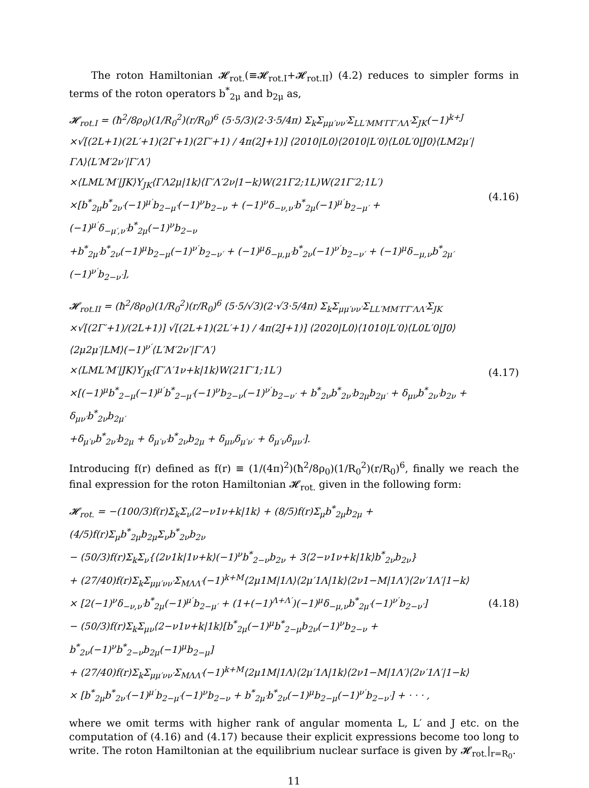The roton Hamiltonian 𝓗<sub>rot.</sub>(≡𝓗<sub>rot.I</sub>+𝓗<sub>rot.II</sub>) (4.2) reduces to simpler forms in terms of the roton operators b<sup>*</sup><sub>2μ</sub> and b<sub>2μ</sub> as,
𝓗<sub>rot.I</sub> = (ħ<sup>2</sup>/8ρ<sub>0</sub>)(1/R<sub>0</sub><sup>2</sup>)(r/R<sub>0</sub>)<sup>6</sup> (5·5/3)(2·3·5/4π) Σ<sub>k</sub>Σ<sub>μμ′νν′</sub>Σ<sub>LL′MM′ΓΓ′ΛΛ′</sub>Σ<sub>JK</sub>(−1)<sup>k+J</sup>
×√[(2L+1)(2L′+1)(2Γ+1)(2Γ′+1) / 4π(2J+1)] ⟨2010|L0⟩⟨2010|L′0⟩⟨L0L′0|J0⟩⟨LM2μ′|ΓΛ⟩⟨L′M′2ν′|Γ′Λ′⟩
×⟨LML′M′|JK⟩Y<sub>JK</sub>⟨ΓΛ2μ|1k⟩⟨Γ′Λ′2ν|1−k⟩W(21Γ2;1L)W(21Γ′2;1L′)
×[b<sup>*</sup><sub>2μ</sub>b<sup>*</sup><sub>2ν′</sub>(−1)<sup>μ′</sup>b<sub>2−μ′</sub>(−1)<sup>ν</sup>b<sub>2−ν</sub> + (−1)<sup>ν</sup>δ<sub>−ν,ν′</sub>b<sup>*</sup><sub>2μ</sub>(−1)<sup>μ′</sup>b<sub>2−μ′</sub> + (−1)<sup>μ′</sup>δ<sub>−μ′,ν′</sub>b<sup>*</sup><sub>2μ</sub>(−1)<sup>ν</sup>b<sub>2−ν</sub>
+b<sup>*</sup><sub>2μ′</sub>b<sup>*</sup><sub>2ν</sub>(−1)<sup>μ</sup>b<sub>2−μ</sub>(−1)<sup>ν′</sup>b<sub>2−ν′</sub> + (−1)<sup>μ</sup>δ<sub>−μ,μ′</sub>b<sup>*</sup><sub>2ν</sub>(−1)<sup>ν′</sup>b<sub>2−ν′</sub> + (−1)<sup>μ</sup>δ<sub>−μ,ν</sub>b<sup>*</sup><sub>2μ′</sub>(−1)<sup>ν′</sup>b<sub>2−ν′</sub>],
(4.16)
𝓗<sub>rot.II</sub> = (ħ<sup>2</sup>/8ρ<sub>0</sub>)(1/R<sub>0</sub><sup>2</sup>)(r/R<sub>0</sub>)<sup>6</sup> (5·5/√3)(2·√3·5/4π) Σ<sub>k</sub>Σ<sub>μμ′νν′</sub>Σ<sub>LL′MM′ΓΓ′ΛΛ′</sub>Σ<sub>JK</sub>
×√[(2Γ′+1)/(2L+1)] √[(2L+1)(2L′+1) / 4π(2J+1)] ⟨2020|L0⟩⟨1010|L′0⟩⟨L0L′0|J0⟩⟨2μ2μ′|LM⟩(−1)<sup>ν′</sup>⟨L′M′2ν′|Γ′Λ′⟩
×⟨LML′M′|JK⟩Y<sub>JK</sub>⟨Γ′Λ′1ν+k|1k⟩W(21Γ′1;1L′)
×[(−1)<sup>μ</sup>b<sup>*</sup><sub>2−μ</sub>(−1)<sup>μ′</sup>b<sup>*</sup><sub>2−μ′</sub>(−1)<sup>ν</sup>b<sub>2−ν</sub>(−1)<sup>ν′</sup>b<sub>2−ν′</sub> + b<sup>*</sup><sub>2ν</sub>b<sup>*</sup><sub>2ν′</sub>b<sub>2μ</sub>b<sub>2μ′</sub> + δ<sub>μν</sub>b<sup>*</sup><sub>2ν′</sub>b<sub>2ν</sub> + δ<sub>μν′</sub>b<sup>*</sup><sub>2ν</sub>b<sub>2μ′</sub>
+δ<sub>μ′ν</sub>b<sup>*</sup><sub>2ν′</sub>b<sub>2μ</sub> + δ<sub>μ′ν′</sub>b<sup>*</sup><sub>2ν</sub>b<sub>2μ</sub> + δ<sub>μν</sub>δ<sub>μ′ν′</sub> + δ<sub>μ′ν</sub>δ<sub>μν′</sub>].
(4.17)
Introducing f(r) defined as f(r) ≡ (1/(4π)<sup>2</sup>)(ħ<sup>2</sup>/8ρ<sub>0</sub>)(1/R<sub>0</sub><sup>2</sup>)(r/R<sub>0</sub>)<sup>6</sup>, finally we reach the final expression for the roton Hamiltonian 𝓗<sub>rot.</sub> given in the following form:
𝓗<sub>rot.</sub> = −(100/3)f(r)Σ<sub>k</sub>Σ<sub>ν</sub>⟨2−ν1ν+k|1k⟩ + (8/5)f(r)Σ<sub>μ</sub>b<sup>*</sup><sub>2μ</sub>b<sub>2μ</sub> + (4/5)f(r)Σ<sub>μ</sub>b<sup>*</sup><sub>2μ</sub>b<sub>2μ</sub>Σ<sub>ν</sub>b<sup>*</sup><sub>2ν</sub>b<sub>2ν</sub>
− (50/3)f(r)Σ<sub>k</sub>Σ<sub>ν</sub>{⟨2ν1k|1ν+k⟩(−1)<sup>ν</sup>b<sup>*</sup><sub>2−ν</sub>b<sub>2ν</sub> + 3⟨2−ν1ν+k|1k⟩b<sup>*</sup><sub>2ν</sub>b<sub>2ν</sub>}
+ (27/40)f(r)Σ<sub>k</sub>Σ<sub>μμ′νν′</sub>Σ<sub>MΛΛ′</sub>(−1)<sup>k+M</sup>⟨2μ1M|1Λ⟩⟨2μ′1Λ|1k⟩⟨2ν1−M|1Λ′⟩⟨2ν′1Λ′|1−k⟩
× [2(−1)<sup>ν</sup>δ<sub>−ν,ν′</sub>b<sup>*</sup><sub>2μ</sub>(−1)<sup>μ′</sup>b<sub>2−μ′</sub> + (1+(−1)<sup>Λ+Λ′</sup>)(−1)<sup>μ</sup>δ<sub>−μ,ν</sub>b<sup>*</sup><sub>2μ′</sub>(−1)<sup>ν′</sup>b<sub>2−ν′</sub>]
− (50/3)f(r)Σ<sub>k</sub>Σ<sub>μν</sub>⟨2−ν1ν+k|1k⟩[b<sup>*</sup><sub>2μ</sub>(−1)<sup>μ</sup>b<sup>*</sup><sub>2−μ</sub>b<sub>2ν</sub>(−1)<sup>ν</sup>b<sub>2−ν</sub> + b<sup>*</sup><sub>2ν</sub>(−1)<sup>ν</sup>b<sup>*</sup><sub>2−ν</sub>b<sub>2μ</sub>(−1)<sup>μ</sup>b<sub>2−μ</sub>]
+ (27/40)f(r)Σ<sub>k</sub>Σ<sub>μμ′νν′</sub>Σ<sub>MΛΛ′</sub>(−1)<sup>k+M</sup>⟨2μ1M|1Λ⟩⟨2μ′1Λ|1k⟩⟨2ν1−M|1Λ′⟩⟨2ν′1Λ′|1−k⟩
× [b<sup>*</sup><sub>2μ</sub>b<sup>*</sup><sub>2ν′</sub>(−1)<sup>μ′</sup>b<sub>2−μ′</sub>(−1)<sup>ν</sup>b<sub>2−ν</sub> + b<sup>*</sup><sub>2μ′</sub>b<sup>*</sup><sub>2ν</sub>(−1)<sup>μ</sup>b<sub>2−μ</sub>(−1)<sup>ν′</sup>b<sub>2−ν′</sub>] + · · · ,
(4.18)
where we omit terms with higher rank of angular momenta L, L′ and J etc. on the computation of (4.16) and (4.17) because their explicit expressions become too long to write. The roton Hamiltonian at the equilibrium nuclear surface is given by 𝓗<sub>rot.</sub>|<sub>r=R<sub>0</sub></sub>.
11